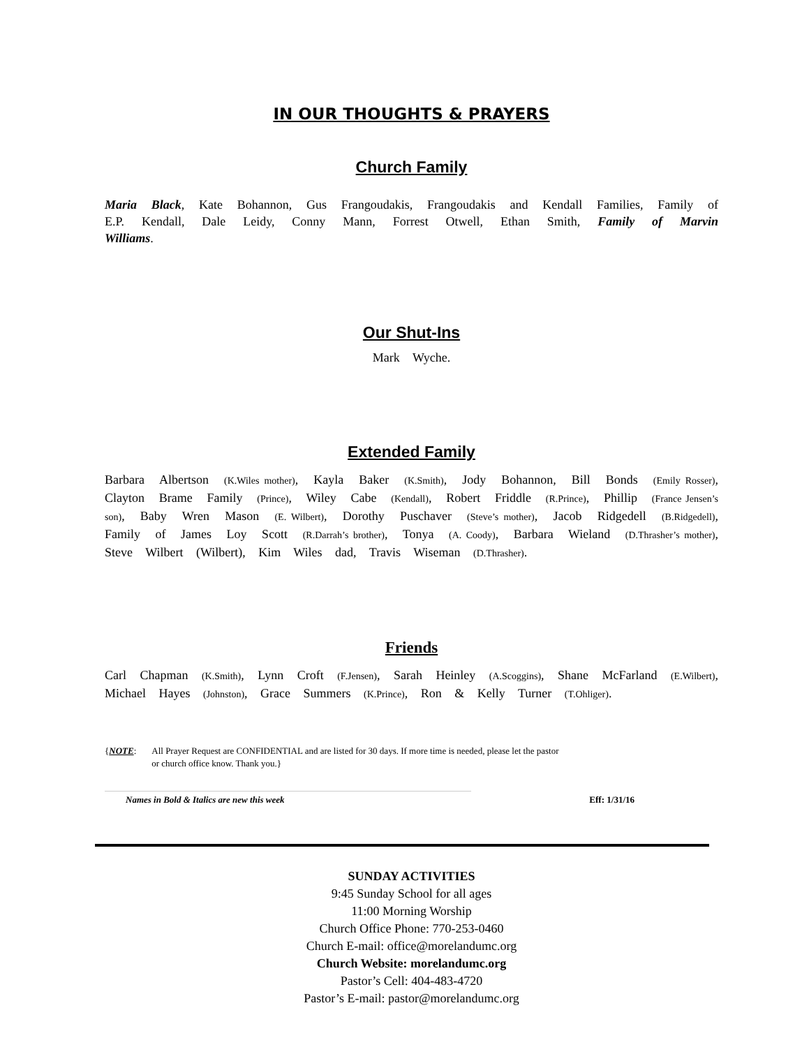IN OUR THOUGHTS & PRAYERS
Church Family
Maria Black, Kate Bohannon, Gus Frangoudakis, Frangoudakis and Kendall Families, Family of E.P. Kendall, Dale Leidy, Conny Mann, Forrest Otwell, Ethan Smith, Family of Marvin Williams.
Our Shut-Ins
Mark Wyche.
Extended Family
Barbara Albertson (K.Wiles mother), Kayla Baker (K.Smith), Jody Bohannon, Bill Bonds (Emily Rosser), Clayton Brame Family (Prince), Wiley Cabe (Kendall), Robert Friddle (R.Prince), Phillip (France Jensen’s son), Baby Wren Mason (E. Wilbert), Dorothy Puschaver (Steve’s mother), Jacob Ridgedell (B.Ridgedell), Family of James Loy Scott (R.Darrah’s brother), Tonya (A. Coody), Barbara Wieland (D.Thrasher’s mother), Steve Wilbert (Wilbert), Kim Wiles dad, Travis Wiseman (D.Thrasher).
Friends
Carl Chapman (K.Smith), Lynn Croft (F.Jensen), Sarah Heinley (A.Scoggins), Shane McFarland (E.Wilbert), Michael Hayes (Johnston), Grace Summers (K.Prince), Ron & Kelly Turner (T.Ohliger).
{NOTE: All Prayer Request are CONFIDENTIAL and are listed for 30 days. If more time is needed, please let the pastor
or church office know. Thank you.}
Names in Bold & Italics are new this week Eff: 1/31/16
SUNDAY ACTIVITIES
9:45 Sunday School for all ages
11:00 Morning Worship
Church Office Phone: 770-253-0460
Church E-mail: office@morelandumc.org
Church Website: morelandumc.org
Pastor’s Cell: 404-483-4720
Pastor’s E-mail: pastor@morelandumc.org